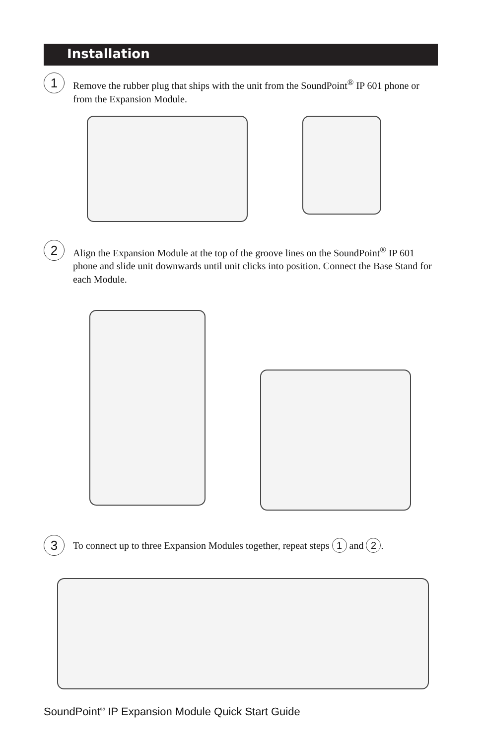Installation
1
Remove the rubber plug that ships with the unit from the SoundPoint<sup>®</sup> IP 601 phone or from the Expansion Module.
2
Align the Expansion Module at the top of the groove lines on the SoundPoint<sup>®</sup> IP 601 phone and slide unit downwards until unit clicks into position. Connect the Base Stand for each Module.
3
To connect up to three Expansion Modules together, repeat steps 1 and 2.
SoundPoint<sup>®</sup> IP Expansion Module Quick Start Guide